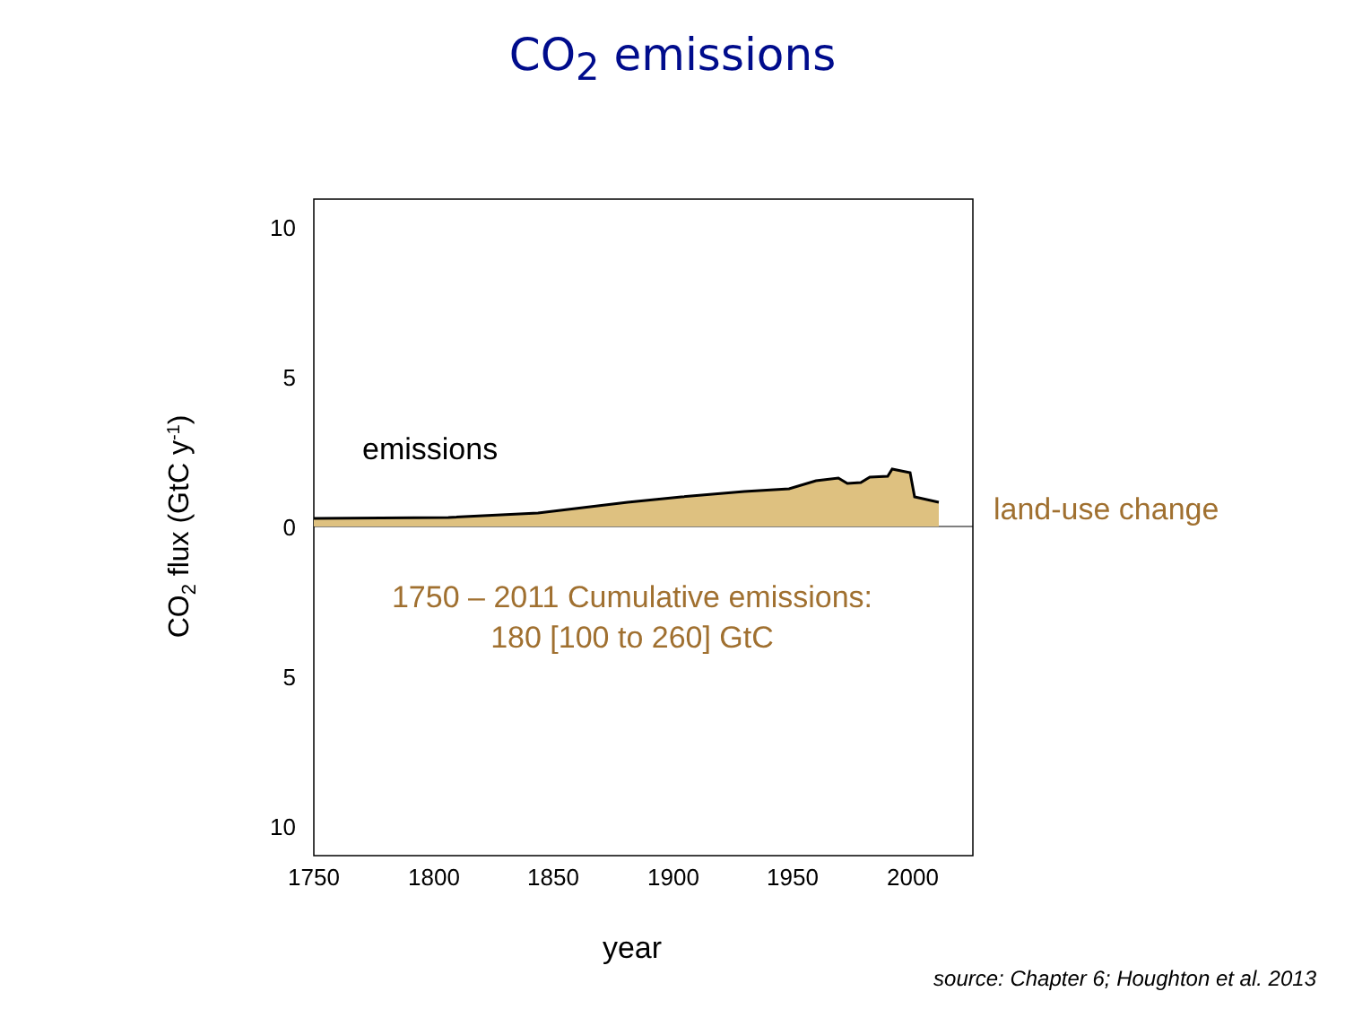CO<sub>2</sub> emissions
10
5
0
5
10
1750
1800
1850
1900
1950
2000
year
CO2 flux (GtC y-1)
emissions
land-use change
1750 – 2011 Cumulative emissions:
180 [100 to 260] GtC
source: Chapter 6; Houghton et al. 2013